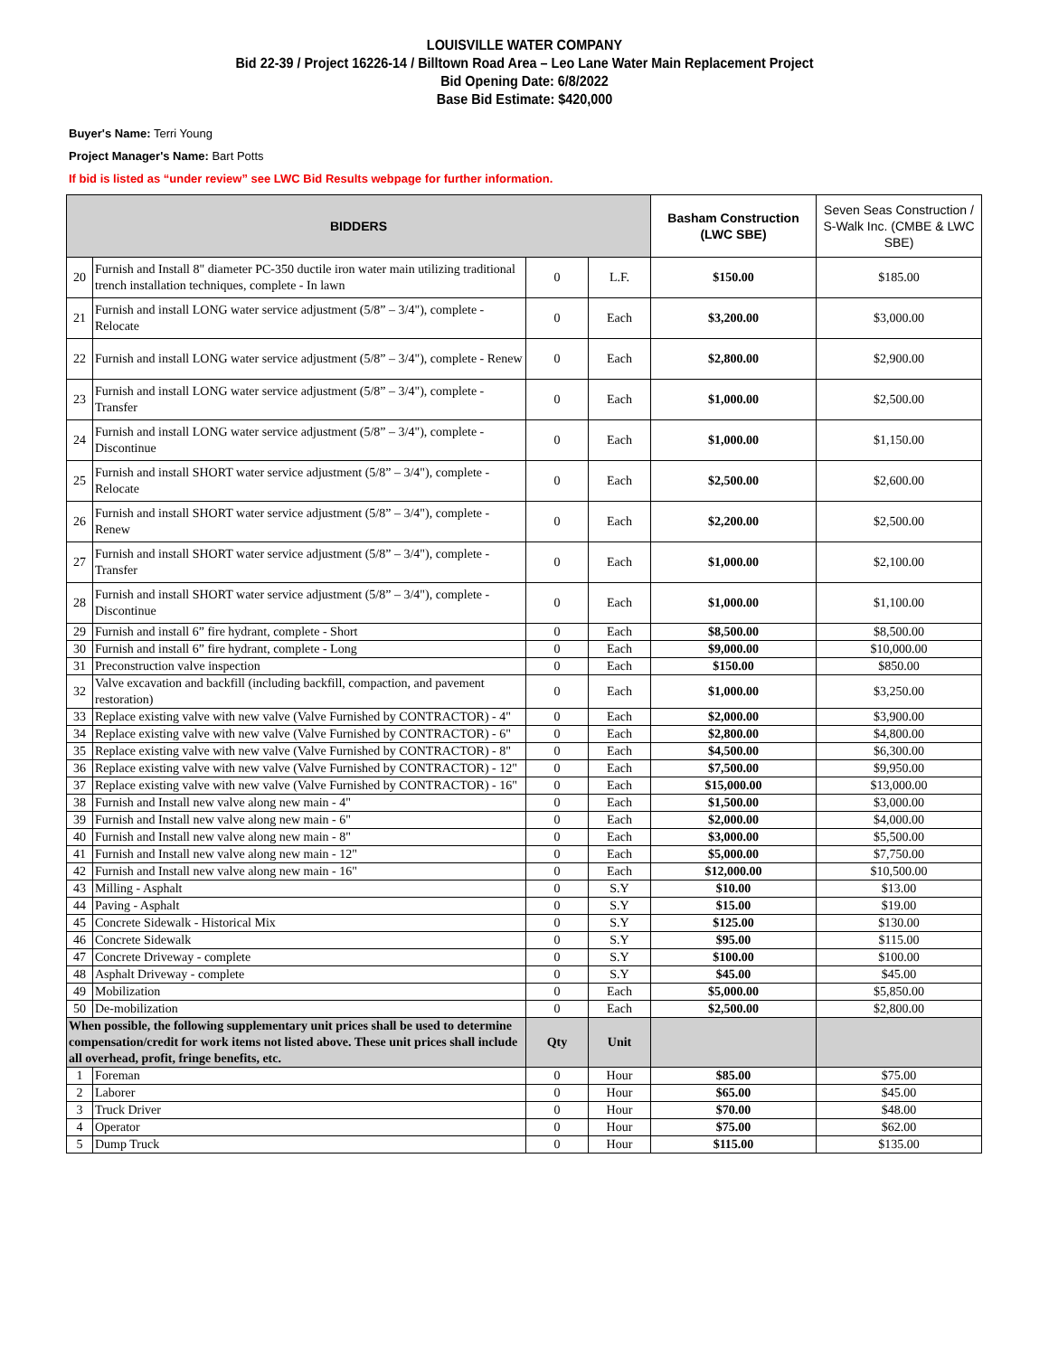LOUISVILLE WATER COMPANY
Bid 22-39 / Project 16226-14 / Billtown Road Area – Leo Lane Water Main Replacement Project
Bid Opening Date: 6/8/2022
Base Bid Estimate: $420,000
Buyer's Name: Terri Young
Project Manager's Name: Bart Potts
If bid is listed as “under review” see LWC Bid Results webpage for further information.
| BIDDERS | | | | Basham Construction (LWC SBE) | Seven Seas Construction / S-Walk Inc. (CMBE & LWC SBE) |
| --- | --- | --- | --- | --- | --- |
| 20 | Furnish and Install 8" diameter PC-350 ductile iron water main utilizing traditional trench installation techniques, complete - In lawn | 0 | L.F. | $150.00 | $185.00 |
| 21 | Furnish and install LONG water service adjustment (5/8” – 3/4"), complete - Relocate | 0 | Each | $3,200.00 | $3,000.00 |
| 22 | Furnish and install LONG water service adjustment (5/8” – 3/4"), complete - Renew | 0 | Each | $2,800.00 | $2,900.00 |
| 23 | Furnish and install LONG water service adjustment (5/8” – 3/4"), complete - Transfer | 0 | Each | $1,000.00 | $2,500.00 |
| 24 | Furnish and install LONG water service adjustment (5/8” – 3/4"), complete - Discontinue | 0 | Each | $1,000.00 | $1,150.00 |
| 25 | Furnish and install SHORT water service adjustment (5/8” – 3/4"), complete - Relocate | 0 | Each | $2,500.00 | $2,600.00 |
| 26 | Furnish and install SHORT water service adjustment (5/8” – 3/4"), complete - Renew | 0 | Each | $2,200.00 | $2,500.00 |
| 27 | Furnish and install SHORT water service adjustment (5/8” – 3/4"), complete - Transfer | 0 | Each | $1,000.00 | $2,100.00 |
| 28 | Furnish and install SHORT water service adjustment (5/8” – 3/4"), complete - Discontinue | 0 | Each | $1,000.00 | $1,100.00 |
| 29 | Furnish and install 6” fire hydrant, complete - Short | 0 | Each | $8,500.00 | $8,500.00 |
| 30 | Furnish and install 6” fire hydrant, complete - Long | 0 | Each | $9,000.00 | $10,000.00 |
| 31 | Preconstruction valve inspection | 0 | Each | $150.00 | $850.00 |
| 32 | Valve excavation and backfill (including backfill, compaction, and pavement restoration) | 0 | Each | $1,000.00 | $3,250.00 |
| 33 | Replace existing valve with new valve (Valve Furnished by CONTRACTOR) - 4" | 0 | Each | $2,000.00 | $3,900.00 |
| 34 | Replace existing valve with new valve (Valve Furnished by CONTRACTOR) - 6" | 0 | Each | $2,800.00 | $4,800.00 |
| 35 | Replace existing valve with new valve (Valve Furnished by CONTRACTOR) - 8" | 0 | Each | $4,500.00 | $6,300.00 |
| 36 | Replace existing valve with new valve (Valve Furnished by CONTRACTOR) - 12" | 0 | Each | $7,500.00 | $9,950.00 |
| 37 | Replace existing valve with new valve (Valve Furnished by CONTRACTOR) - 16" | 0 | Each | $15,000.00 | $13,000.00 |
| 38 | Furnish and Install new valve along new main - 4" | 0 | Each | $1,500.00 | $3,000.00 |
| 39 | Furnish and Install new valve along new main - 6" | 0 | Each | $2,000.00 | $4,000.00 |
| 40 | Furnish and Install new valve along new main - 8" | 0 | Each | $3,000.00 | $5,500.00 |
| 41 | Furnish and Install new valve along new main - 12" | 0 | Each | $5,000.00 | $7,750.00 |
| 42 | Furnish and Install new valve along new main - 16" | 0 | Each | $12,000.00 | $10,500.00 |
| 43 | Milling - Asphalt | 0 | S.Y | $10.00 | $13.00 |
| 44 | Paving - Asphalt | 0 | S.Y | $15.00 | $19.00 |
| 45 | Concrete Sidewalk - Historical Mix | 0 | S.Y | $125.00 | $130.00 |
| 46 | Concrete Sidewalk | 0 | S.Y | $95.00 | $115.00 |
| 47 | Concrete Driveway - complete | 0 | S.Y | $100.00 | $100.00 |
| 48 | Asphalt Driveway - complete | 0 | S.Y | $45.00 | $45.00 |
| 49 | Mobilization | 0 | Each | $5,000.00 | $5,850.00 |
| 50 | De-mobilization | 0 | Each | $2,500.00 | $2,800.00 |
| When possible, the following supplementary unit prices shall be used to determine compensation/credit for work items not listed above. These unit prices shall include all overhead, profit, fringe benefits, etc. | | Qty | Unit | | |
| 1 | Foreman | 0 | Hour | $85.00 | $75.00 |
| 2 | Laborer | 0 | Hour | $65.00 | $45.00 |
| 3 | Truck Driver | 0 | Hour | $70.00 | $48.00 |
| 4 | Operator | 0 | Hour | $75.00 | $62.00 |
| 5 | Dump Truck | 0 | Hour | $115.00 | $135.00 |